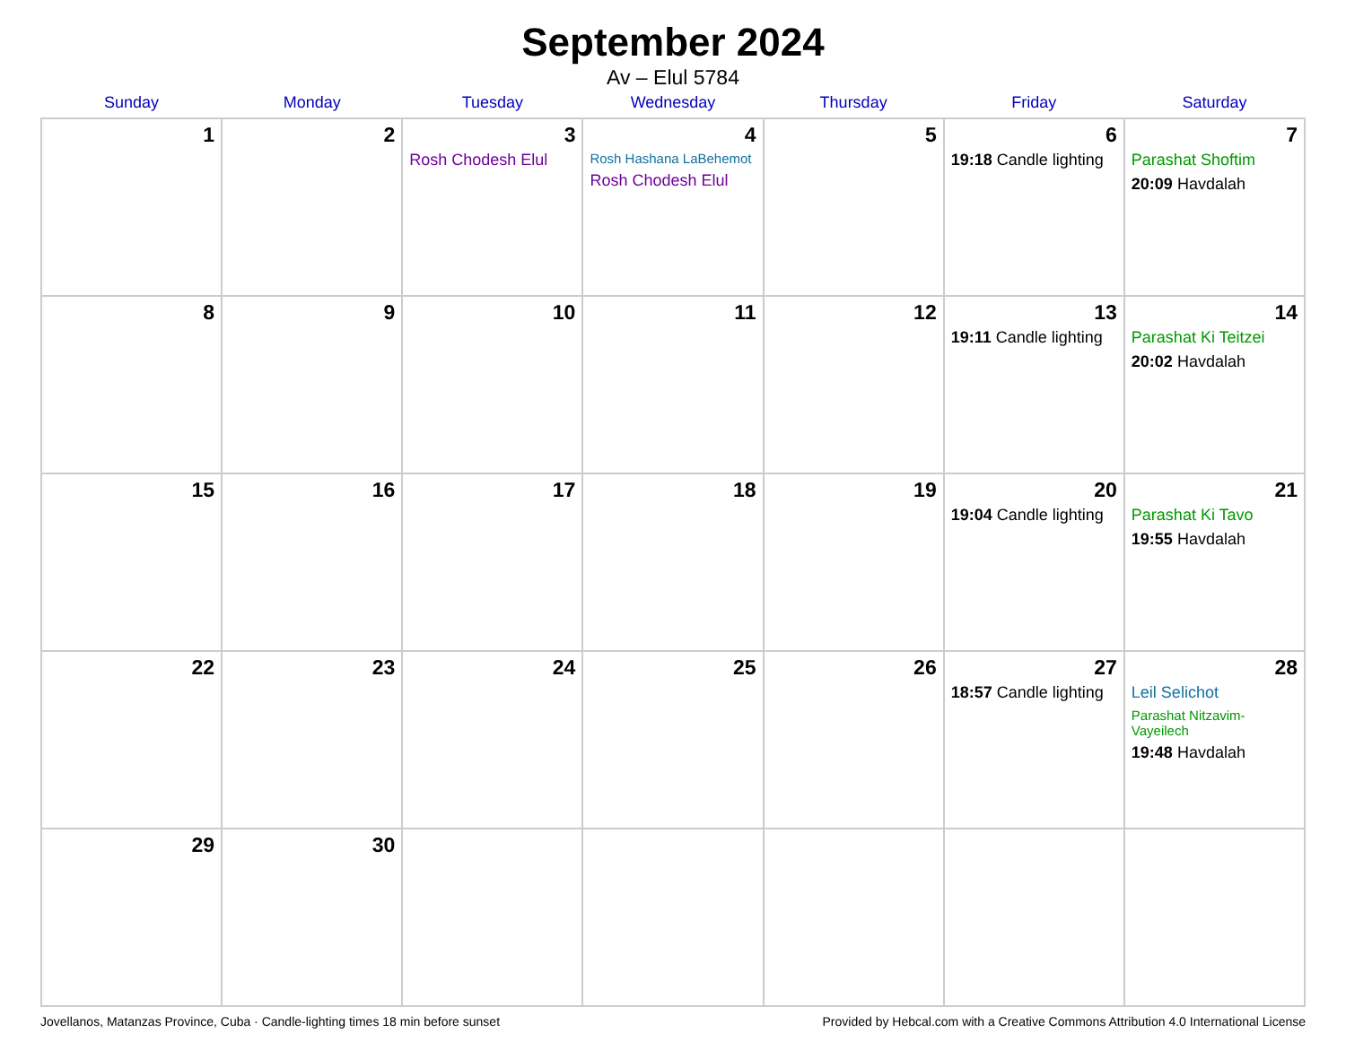September 2024
Av – Elul 5784
| Sunday | Monday | Tuesday | Wednesday | Thursday | Friday | Saturday |
| --- | --- | --- | --- | --- | --- | --- |
| 1 | 2 | 3 Rosh Chodesh Elul | 4 Rosh Hashana LaBehemot Rosh Chodesh Elul | 5 | 6 19:18 Candle lighting | 7 Parashat Shoftim 20:09 Havdalah |
| 8 | 9 | 10 | 11 | 12 | 13 19:11 Candle lighting | 14 Parashat Ki Teitzei 20:02 Havdalah |
| 15 | 16 | 17 | 18 | 19 | 20 19:04 Candle lighting | 21 Parashat Ki Tavo 19:55 Havdalah |
| 22 | 23 | 24 | 25 | 26 | 27 18:57 Candle lighting | 28 Leil Selichot Parashat Nitzavim-Vayeilech 19:48 Havdalah |
| 29 | 30 | | | | | |
Jovellanos, Matanzas Province, Cuba · Candle-lighting times 18 min before sunset Provided by Hebcal.com with a Creative Commons Attribution 4.0 International License